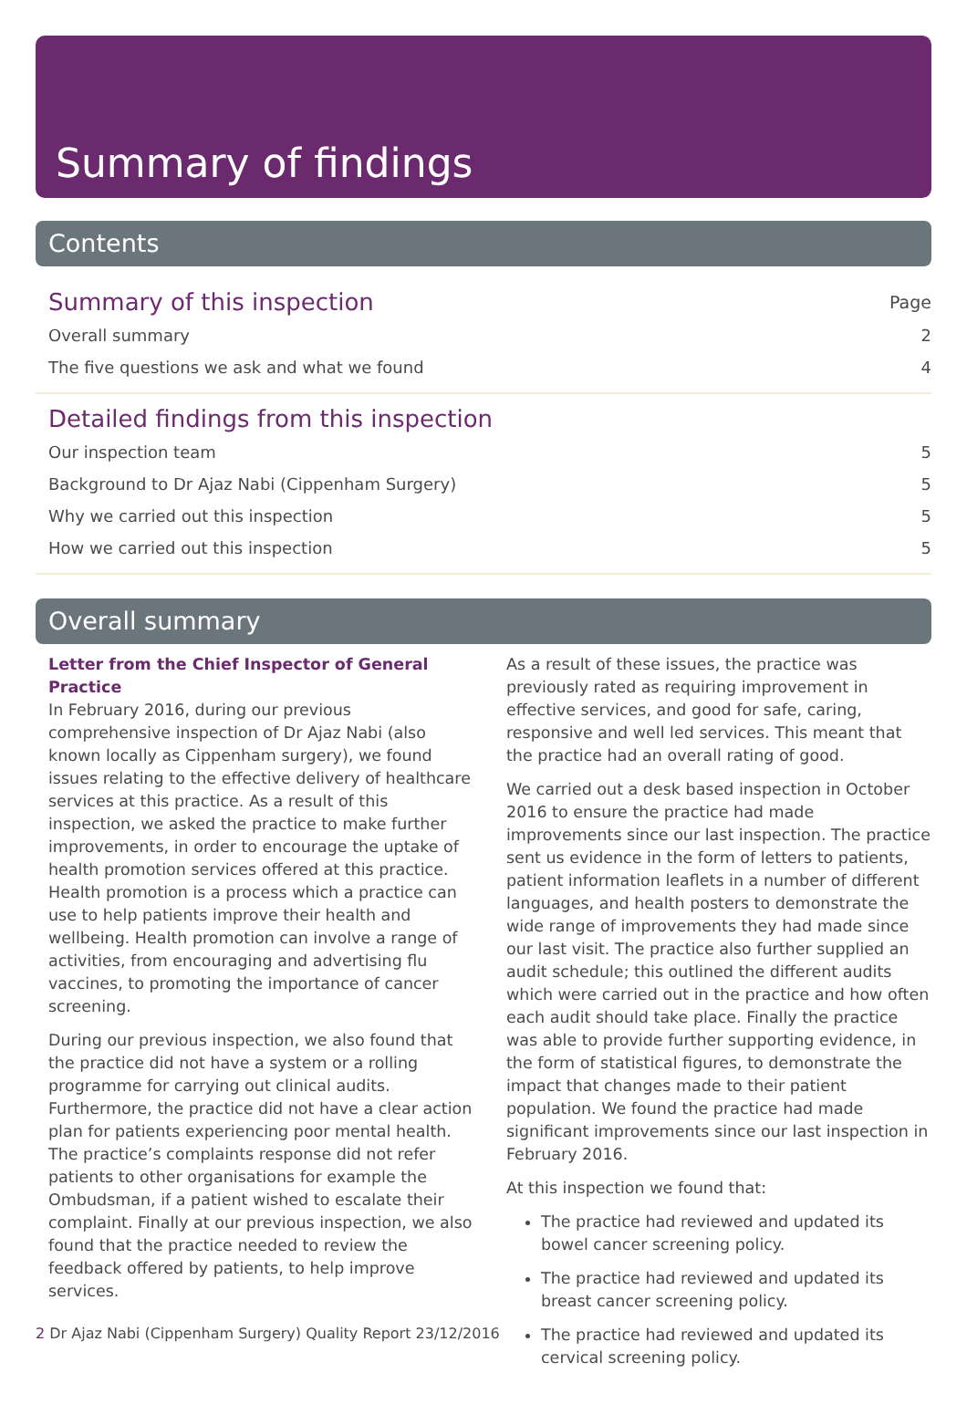Summary of findings
Contents
Summary of this inspection Page
Overall summary 2
The five questions we ask and what we found 4
Detailed findings from this inspection
Our inspection team 5
Background to Dr Ajaz Nabi (Cippenham Surgery) 5
Why we carried out this inspection 5
How we carried out this inspection 5
Overall summary
Letter from the Chief Inspector of General Practice
In February 2016, during our previous comprehensive inspection of Dr Ajaz Nabi (also known locally as Cippenham surgery), we found issues relating to the effective delivery of healthcare services at this practice. As a result of this inspection, we asked the practice to make further improvements, in order to encourage the uptake of health promotion services offered at this practice. Health promotion is a process which a practice can use to help patients improve their health and wellbeing. Health promotion can involve a range of activities, from encouraging and advertising flu vaccines, to promoting the importance of cancer screening.
During our previous inspection, we also found that the practice did not have a system or a rolling programme for carrying out clinical audits. Furthermore, the practice did not have a clear action plan for patients experiencing poor mental health. The practice’s complaints response did not refer patients to other organisations for example the Ombudsman, if a patient wished to escalate their complaint. Finally at our previous inspection, we also found that the practice needed to review the feedback offered by patients, to help improve services.
As a result of these issues, the practice was previously rated as requiring improvement in effective services, and good for safe, caring, responsive and well led services. This meant that the practice had an overall rating of good.
We carried out a desk based inspection in October 2016 to ensure the practice had made improvements since our last inspection. The practice sent us evidence in the form of letters to patients, patient information leaflets in a number of different languages, and health posters to demonstrate the wide range of improvements they had made since our last visit. The practice also further supplied an audit schedule; this outlined the different audits which were carried out in the practice and how often each audit should take place. Finally the practice was able to provide further supporting evidence, in the form of statistical figures, to demonstrate the impact that changes made to their patient population. We found the practice had made significant improvements since our last inspection in February 2016.
At this inspection we found that:
The practice had reviewed and updated its bowel cancer screening policy.
The practice had reviewed and updated its breast cancer screening policy.
The practice had reviewed and updated its cervical screening policy.
2 Dr Ajaz Nabi (Cippenham Surgery) Quality Report 23/12/2016